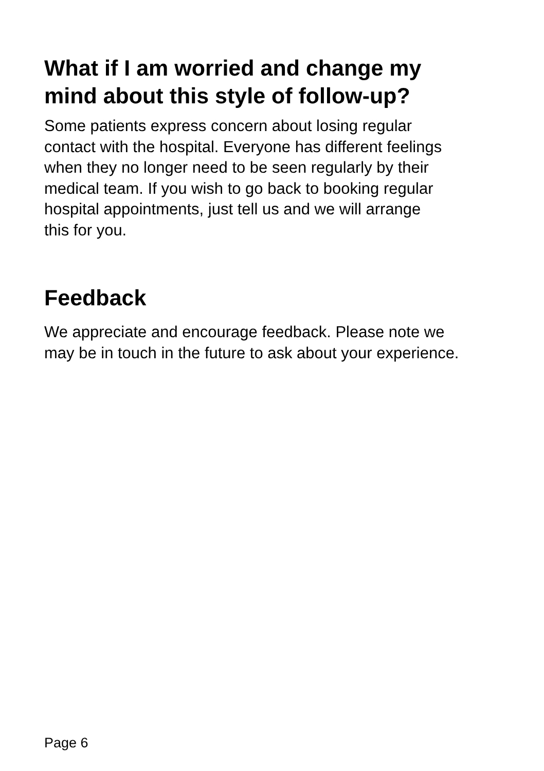What if I am worried and change my
mind about this style of follow-up?
Some patients express concern about losing regular
contact with the hospital. Everyone has different feelings
when they no longer need to be seen regularly by their
medical team. If you wish to go back to booking regular
hospital appointments, just tell us and we will arrange
this for you.
Feedback
We appreciate and encourage feedback. Please note we
may be in touch in the future to ask about your experience.
Page 6